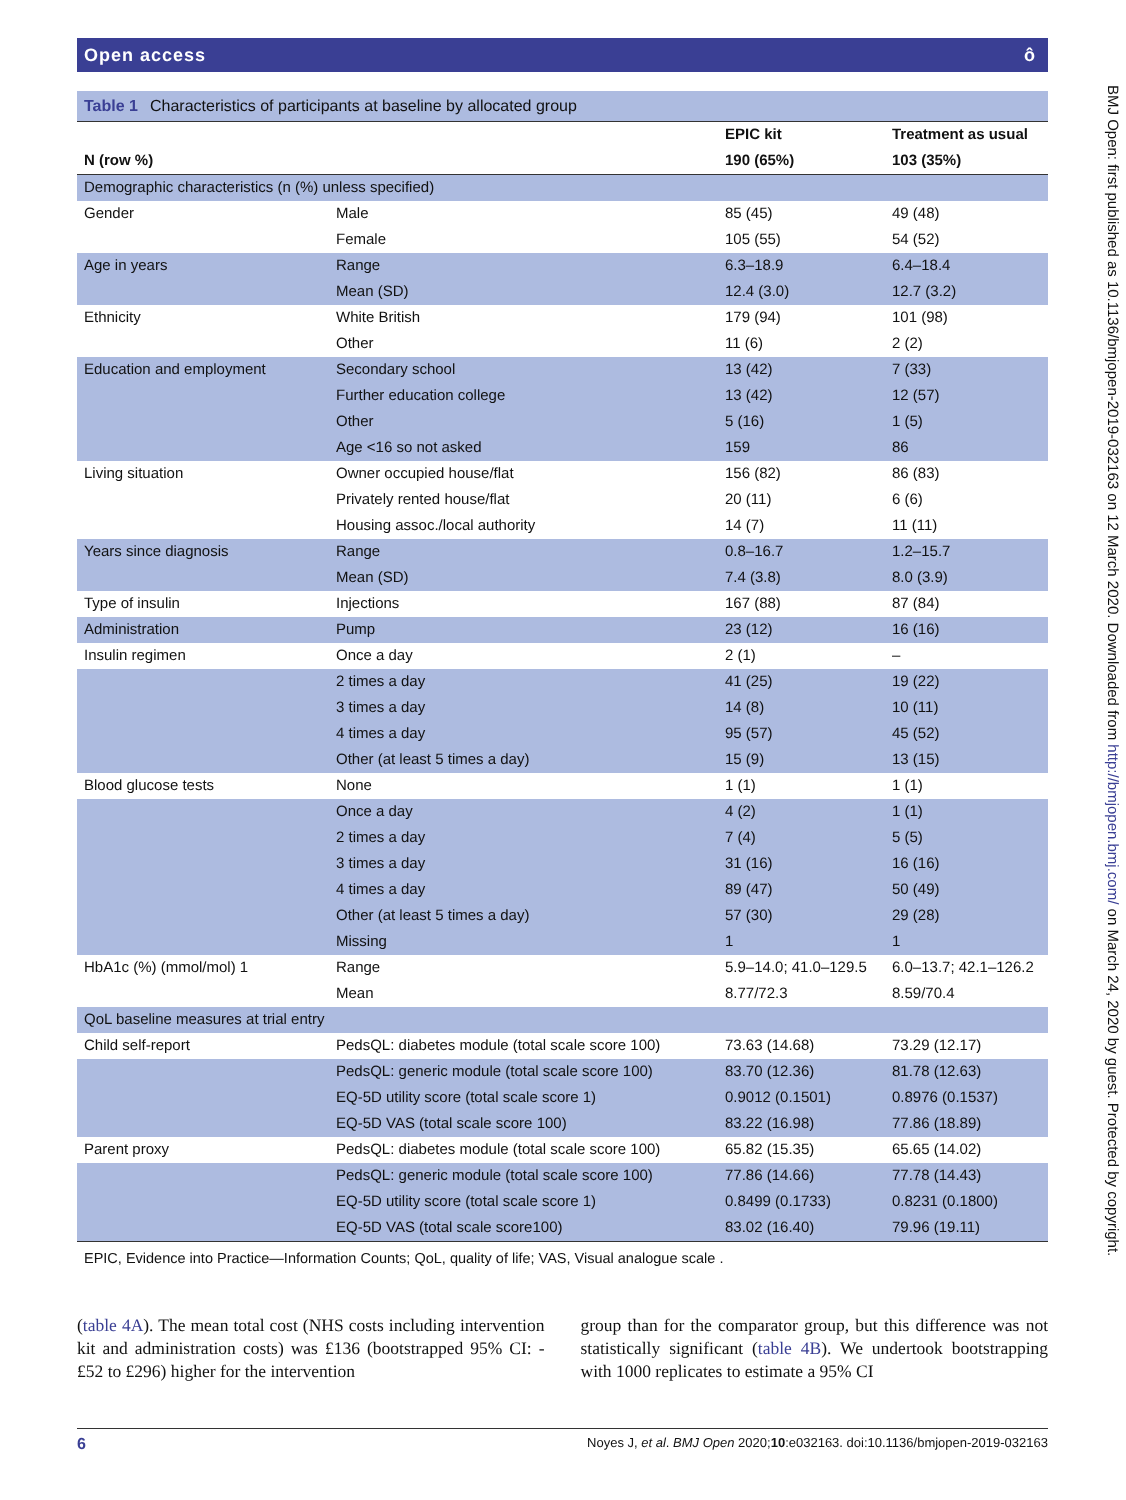Open access ô
Table 1 Characteristics of participants at baseline by allocated group
| | | EPIC kit | Treatment as usual |
| --- | --- | --- | --- |
| N (row %) | | 190 (65%) | 103 (35%) |
| Demographic characteristics (n (%) unless specified) | | | |
| Gender | Male | 85 (45) | 49 (48) |
| | Female | 105 (55) | 54 (52) |
| Age in years | Range | 6.3–18.9 | 6.4–18.4 |
| | Mean (SD) | 12.4 (3.0) | 12.7 (3.2) |
| Ethnicity | White British | 179 (94) | 101 (98) |
| | Other | 11 (6) | 2 (2) |
| Education and employment | Secondary school | 13 (42) | 7 (33) |
| | Further education college | 13 (42) | 12 (57) |
| | Other | 5 (16) | 1 (5) |
| | Age <16 so not asked | 159 | 86 |
| Living situation | Owner occupied house/flat | 156 (82) | 86 (83) |
| | Privately rented house/flat | 20 (11) | 6 (6) |
| | Housing assoc./local authority | 14 (7) | 11 (11) |
| Years since diagnosis | Range | 0.8–16.7 | 1.2–15.7 |
| | Mean (SD) | 7.4 (3.8) | 8.0 (3.9) |
| Type of insulin | Injections | 167 (88) | 87 (84) |
| Administration | Pump | 23 (12) | 16 (16) |
| Insulin regimen | Once a day | 2 (1) | – |
| | 2 times a day | 41 (25) | 19 (22) |
| | 3 times a day | 14 (8) | 10 (11) |
| | 4 times a day | 95 (57) | 45 (52) |
| | Other (at least 5 times a day) | 15 (9) | 13 (15) |
| Blood glucose tests | None | 1 (1) | 1 (1) |
| | Once a day | 4 (2) | 1 (1) |
| | 2 times a day | 7 (4) | 5 (5) |
| | 3 times a day | 31 (16) | 16 (16) |
| | 4 times a day | 89 (47) | 50 (49) |
| | Other (at least 5 times a day) | 57 (30) | 29 (28) |
| | Missing | 1 | 1 |
| HbA1c (%) (mmol/mol) 1 | Range | 5.9–14.0; 41.0–129.5 | 6.0–13.7; 42.1–126.2 |
| | Mean | 8.77/72.3 | 8.59/70.4 |
| QoL baseline measures at trial entry | | | |
| Child self-report | PedsQL: diabetes module (total scale score 100) | 73.63 (14.68) | 73.29 (12.17) |
| | PedsQL: generic module (total scale score 100) | 83.70 (12.36) | 81.78 (12.63) |
| | EQ-5D utility score (total scale score 1) | 0.9012 (0.1501) | 0.8976 (0.1537) |
| | EQ-5D VAS (total scale score 100) | 83.22 (16.98) | 77.86 (18.89) |
| Parent proxy | PedsQL: diabetes module (total scale score 100) | 65.82 (15.35) | 65.65 (14.02) |
| | PedsQL: generic module (total scale score 100) | 77.86 (14.66) | 77.78 (14.43) |
| | EQ-5D utility score (total scale score 1) | 0.8499 (0.1733) | 0.8231 (0.1800) |
| | EQ-5D VAS (total scale score100) | 83.02 (16.40) | 79.96 (19.11) |
EPIC, Evidence into Practice—Information Counts; QoL, quality of life; VAS, Visual analogue scale .
(table 4A). The mean total cost (NHS costs including intervention kit and administration costs) was £136 (bootstrapped 95% CI: -£52 to £296) higher for the intervention
group than for the comparator group, but this difference was not statistically significant (table 4B). We undertook bootstrapping with 1000 replicates to estimate a 95% CI
6 Noyes J, et al. BMJ Open 2020;10:e032163. doi:10.1136/bmjopen-2019-032163
BMJ Open: first published as 10.1136/bmjopen-2019-032163 on 12 March 2020. Downloaded from http://bmjopen.bmj.com/ on March 24, 2020 by guest. Protected by copyright.